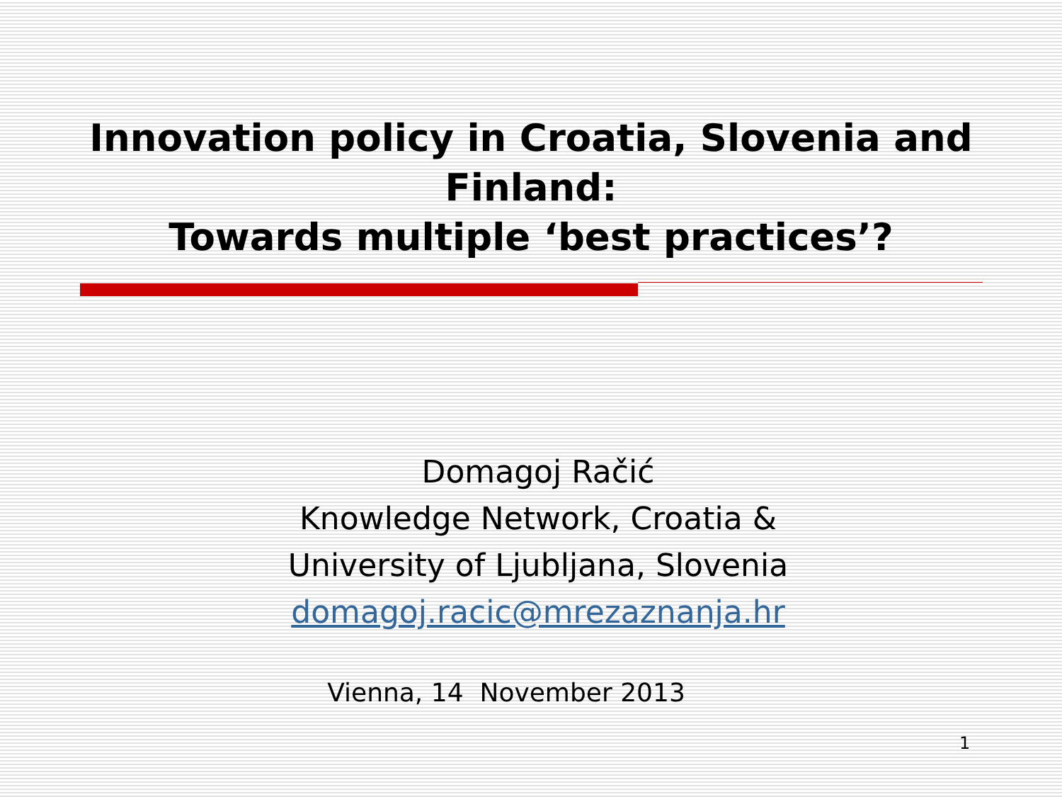Innovation policy in Croatia, Slovenia and Finland:
Towards multiple ‘best practices’?
Domagoj Račić
Knowledge Network, Croatia &
University of Ljubljana, Slovenia
domagoj.racic@mrezaznanja.hr
Vienna, 14 November 2013
1